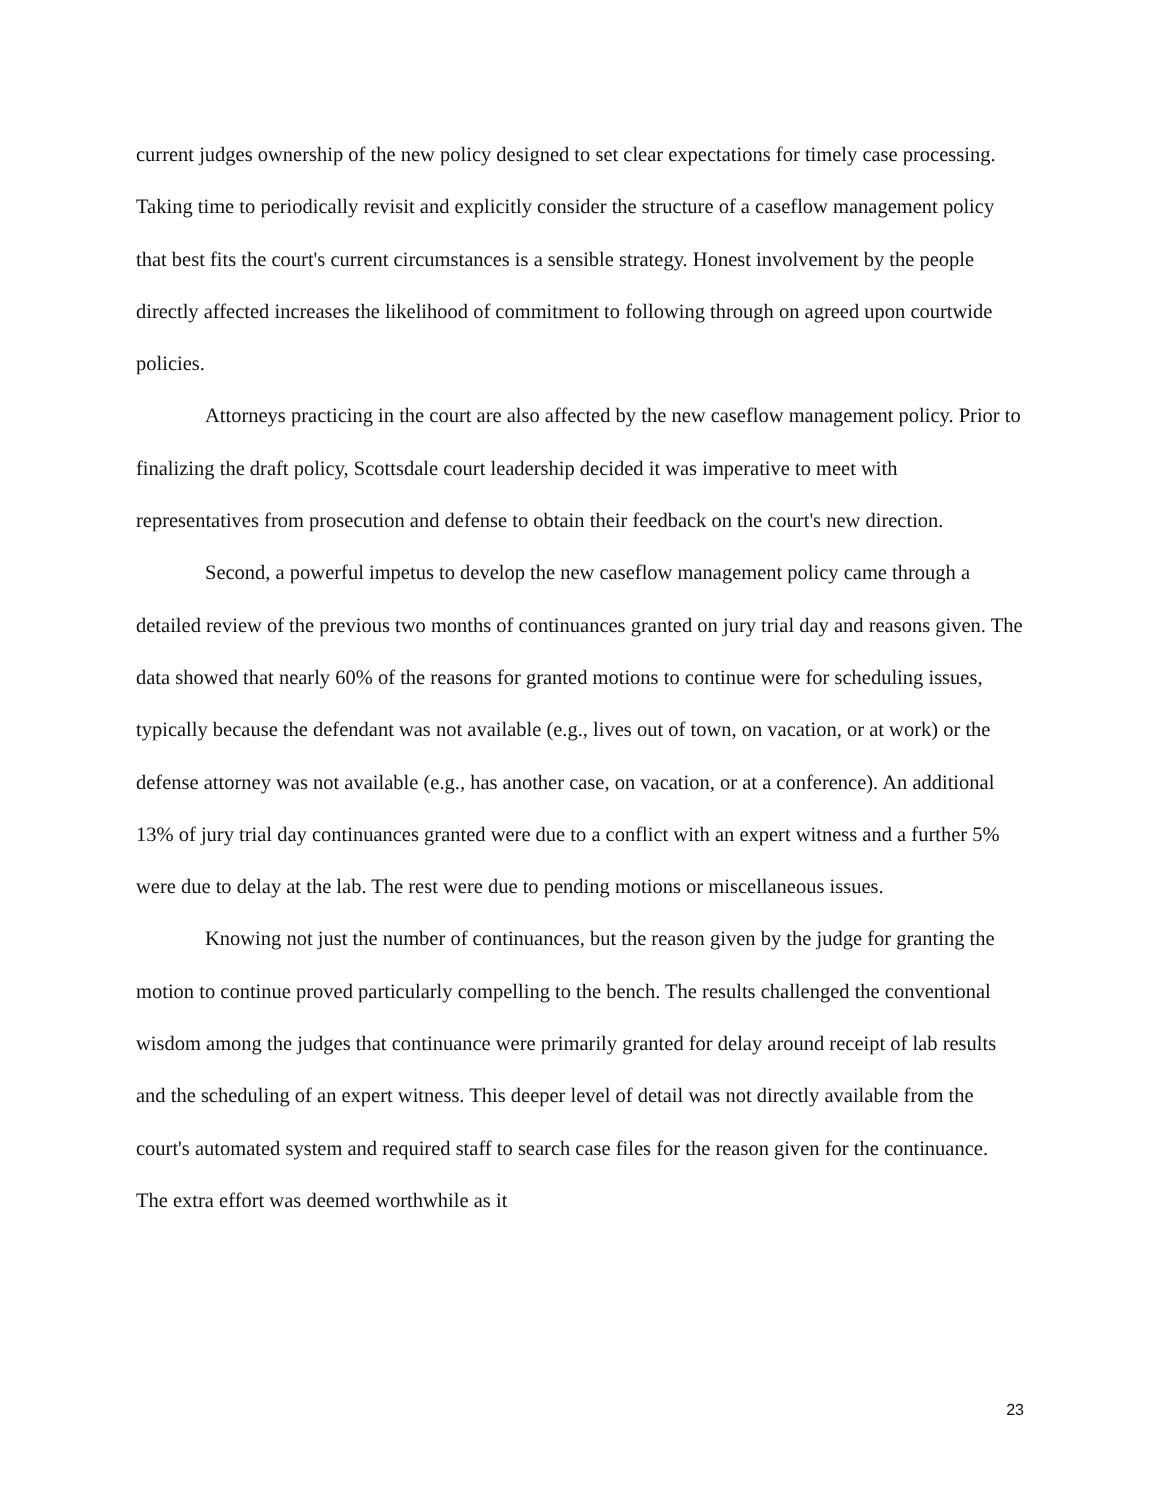current judges ownership of the new policy designed to set clear expectations for timely case processing. Taking time to periodically revisit and explicitly consider the structure of a caseflow management policy that best fits the court's current circumstances is a sensible strategy. Honest involvement by the people directly affected increases the likelihood of commitment to following through on agreed upon courtwide policies.
Attorneys practicing in the court are also affected by the new caseflow management policy. Prior to finalizing the draft policy, Scottsdale court leadership decided it was imperative to meet with representatives from prosecution and defense to obtain their feedback on the court's new direction.
Second, a powerful impetus to develop the new caseflow management policy came through a detailed review of the previous two months of continuances granted on jury trial day and reasons given. The data showed that nearly 60% of the reasons for granted motions to continue were for scheduling issues, typically because the defendant was not available (e.g., lives out of town, on vacation, or at work) or the defense attorney was not available (e.g., has another case, on vacation, or at a conference). An additional 13% of jury trial day continuances granted were due to a conflict with an expert witness and a further 5% were due to delay at the lab. The rest were due to pending motions or miscellaneous issues.
Knowing not just the number of continuances, but the reason given by the judge for granting the motion to continue proved particularly compelling to the bench. The results challenged the conventional wisdom among the judges that continuance were primarily granted for delay around receipt of lab results and the scheduling of an expert witness. This deeper level of detail was not directly available from the court's automated system and required staff to search case files for the reason given for the continuance. The extra effort was deemed worthwhile as it
23